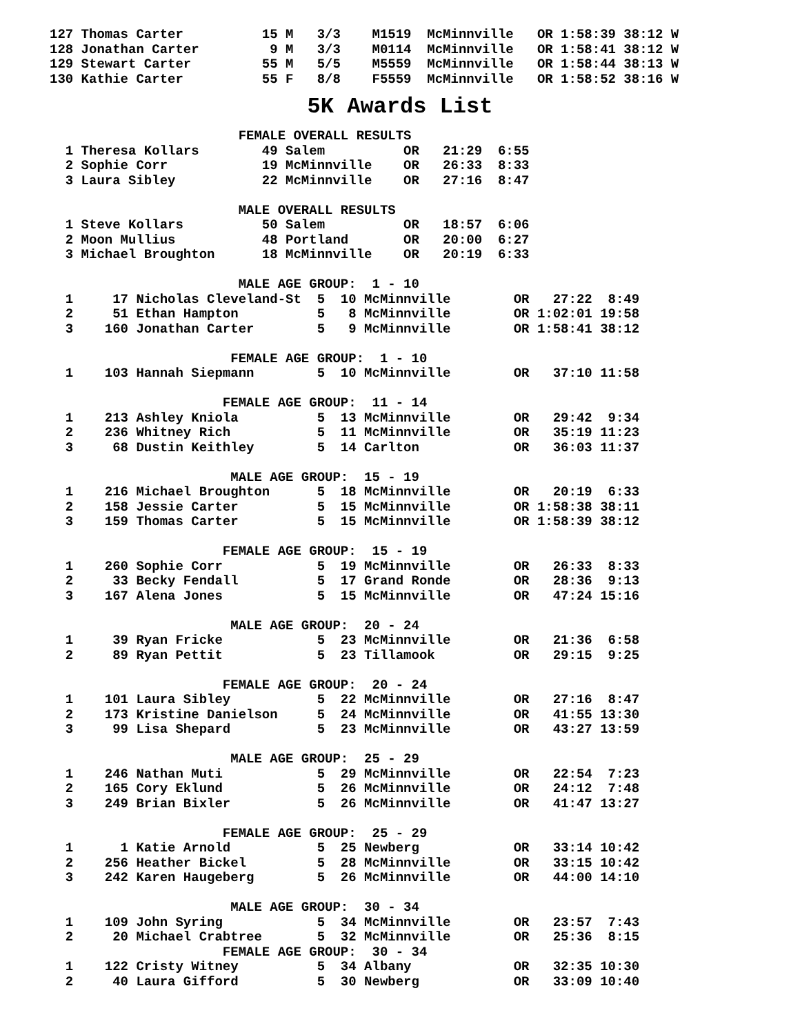127 Thomas Carter          15 M   3/3    M1519  McMinnville   OR 1:58:39 38:12 W
128 Jonathan Carter         9 M   3/3    M0114  McMinnville   OR 1:58:41 38:12 W
129 Stewart Carter         55 M   5/5    M5559  McMinnville   OR 1:58:44 38:13 W
130 Kathie Carter          55 F   8/8    F5559  McMinnville   OR 1:58:52 38:16 W
5K Awards List
                        FEMALE OVERALL RESULTS
  1 Theresa Kollars        49 Salem          OR   21:29  6:55
  2 Sophie Corr            19 McMinnville    OR   26:33  8:33
  3 Laura Sibley           22 McMinnville    OR   27:16  8:47

                        MALE OVERALL RESULTS
  1 Steve Kollars          50 Salem          OR   18:57  6:06
  2 Moon Mullius           48 Portland       OR   20:00  6:27
  3 Michael Broughton      18 McMinnville    OR   20:19  6:33

                        MALE AGE GROUP:  1 - 10
  1     17 Nicholas Cleveland-St  5  10 McMinnville        OR   27:22  8:49
  2     51 Ethan Hampton          5   8 McMinnville        OR 1:02:01 19:58
  3    160 Jonathan Carter        5   9 McMinnville        OR 1:58:41 38:12

                       FEMALE AGE GROUP:  1 - 10
  1    103 Hannah Siepmann        5  10 McMinnville        OR   37:10 11:58

                      FEMALE AGE GROUP:  11 - 14
  1    213 Ashley Kniola          5  13 McMinnville        OR   29:42  9:34
  2    236 Whitney Rich           5  11 McMinnville        OR   35:19 11:23
  3     68 Dustin Keithley        5  14 Carlton            OR   36:03 11:37

                       MALE AGE GROUP:  15 - 19
  1    216 Michael Broughton      5  18 McMinnville        OR   20:19  6:33
  2    158 Jessie Carter          5  15 McMinnville        OR 1:58:38 38:11
  3    159 Thomas Carter          5  15 McMinnville        OR 1:58:39 38:12

                      FEMALE AGE GROUP:  15 - 19
  1    260 Sophie Corr            5  19 McMinnville        OR   26:33  8:33
  2     33 Becky Fendall          5  17 Grand Ronde        OR   28:36  9:13
  3    167 Alena Jones            5  15 McMinnville        OR   47:24 15:16

                       MALE AGE GROUP:  20 - 24
  1     39 Ryan Fricke            5  23 McMinnville        OR   21:36  6:58
  2     89 Ryan Pettit            5  23 Tillamook          OR   29:15  9:25

                      FEMALE AGE GROUP:  20 - 24
  1    101 Laura Sibley           5  22 McMinnville        OR   27:16  8:47
  2    173 Kristine Danielson     5  24 McMinnville        OR   41:55 13:30
  3     99 Lisa Shepard           5  23 McMinnville        OR   43:27 13:59

                       MALE AGE GROUP:  25 - 29
  1    246 Nathan Muti            5  29 McMinnville        OR   22:54  7:23
  2    165 Cory Eklund            5  26 McMinnville        OR   24:12  7:48
  3    249 Brian Bixler           5  26 McMinnville        OR   41:47 13:27

                      FEMALE AGE GROUP:  25 - 29
  1      1 Katie Arnold           5  25 Newberg            OR   33:14 10:42
  2    256 Heather Bickel         5  28 McMinnville        OR   33:15 10:42
  3    242 Karen Haugeberg        5  26 McMinnville        OR   44:00 14:10

                       MALE AGE GROUP:  30 - 34
  1    109 John Syring            5  34 McMinnville        OR   23:57  7:43
  2     20 Michael Crabtree       5  32 McMinnville        OR   25:36  8:15
                      FEMALE AGE GROUP:  30 - 34
  1    122 Cristy Witney          5  34 Albany             OR   32:35 10:30
  2     40 Laura Gifford          5  30 Newberg            OR   33:09 10:40